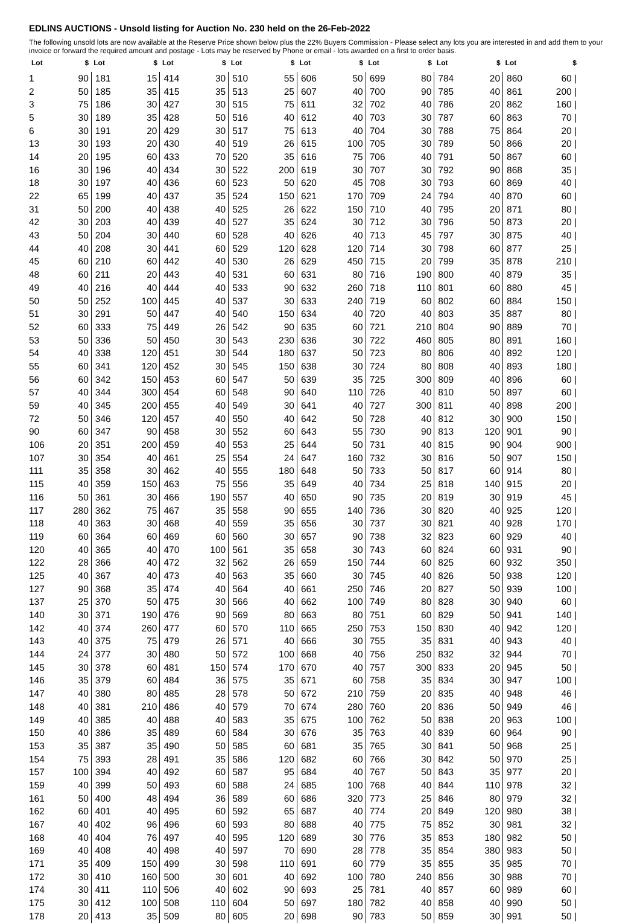EDLINS AUCTIONS - Unsold listing for Auction No. 230 held on the 26-Feb-2022
The following unsold lots are now available at the Reserve Price shown below plus the 22% Buyers Commission - Please select any lots you are interested in and add them to your invoice or forward the required amount and postage - Lots may be reserved by Phone or email - lots awarded on a first to order basis.
| Lot | $ | Lot | $ | Lot | $ | Lot | $ | Lot | $ | Lot | $ | Lot | $ | Lot | $ |
| --- | --- | --- | --- | --- | --- | --- | --- | --- | --- | --- | --- | --- | --- | --- | --- |
| 1 | 90 | 181 | 15 | 414 | 30 | 510 | 55 | 606 | 50 | 699 | 80 | 784 | 20 | 860 | 60 / |
| 2 | 50 | 185 | 35 | 415 | 35 | 513 | 25 | 607 | 40 | 700 | 90 | 785 | 40 | 861 | 200 / |
| 3 | 75 | 186 | 30 | 427 | 30 | 515 | 75 | 611 | 32 | 702 | 40 | 786 | 20 | 862 | 160 / |
| 5 | 30 | 189 | 35 | 428 | 50 | 516 | 40 | 612 | 40 | 703 | 30 | 787 | 60 | 863 | 70 / |
| 6 | 30 | 191 | 20 | 429 | 30 | 517 | 75 | 613 | 40 | 704 | 30 | 788 | 75 | 864 | 20 / |
| 13 | 30 | 193 | 20 | 430 | 40 | 519 | 26 | 615 | 100 | 705 | 30 | 789 | 50 | 866 | 20 / |
| 14 | 20 | 195 | 60 | 433 | 70 | 520 | 35 | 616 | 75 | 706 | 40 | 791 | 50 | 867 | 60 / |
| 16 | 30 | 196 | 40 | 434 | 30 | 522 | 200 | 619 | 30 | 707 | 30 | 792 | 90 | 868 | 35 / |
| 18 | 30 | 197 | 40 | 436 | 60 | 523 | 50 | 620 | 45 | 708 | 30 | 793 | 60 | 869 | 40 / |
| 22 | 65 | 199 | 40 | 437 | 35 | 524 | 150 | 621 | 170 | 709 | 24 | 794 | 40 | 870 | 60 / |
| 31 | 50 | 200 | 40 | 438 | 40 | 525 | 26 | 622 | 150 | 710 | 40 | 795 | 20 | 871 | 80 / |
| 42 | 30 | 203 | 40 | 439 | 40 | 527 | 35 | 624 | 30 | 712 | 30 | 796 | 50 | 873 | 20 / |
| 43 | 50 | 204 | 30 | 440 | 60 | 528 | 40 | 626 | 40 | 713 | 45 | 797 | 30 | 875 | 40 / |
| 44 | 40 | 208 | 30 | 441 | 60 | 529 | 120 | 628 | 120 | 714 | 30 | 798 | 60 | 877 | 25 / |
| 45 | 60 | 210 | 60 | 442 | 40 | 530 | 26 | 629 | 450 | 715 | 20 | 799 | 35 | 878 | 210 / |
| 48 | 60 | 211 | 20 | 443 | 40 | 531 | 60 | 631 | 80 | 716 | 190 | 800 | 40 | 879 | 35 / |
| 49 | 40 | 216 | 40 | 444 | 40 | 533 | 90 | 632 | 260 | 718 | 110 | 801 | 60 | 880 | 45 / |
| 50 | 50 | 252 | 100 | 445 | 40 | 537 | 30 | 633 | 240 | 719 | 60 | 802 | 60 | 884 | 150 / |
| 51 | 30 | 291 | 50 | 447 | 40 | 540 | 150 | 634 | 40 | 720 | 40 | 803 | 35 | 887 | 80 / |
| 52 | 60 | 333 | 75 | 449 | 26 | 542 | 90 | 635 | 60 | 721 | 210 | 804 | 90 | 889 | 70 / |
| 53 | 50 | 336 | 50 | 450 | 30 | 543 | 230 | 636 | 30 | 722 | 460 | 805 | 80 | 891 | 160 / |
| 54 | 40 | 338 | 120 | 451 | 30 | 544 | 180 | 637 | 50 | 723 | 80 | 806 | 40 | 892 | 120 / |
| 55 | 60 | 341 | 120 | 452 | 30 | 545 | 150 | 638 | 30 | 724 | 80 | 808 | 40 | 893 | 180 / |
| 56 | 60 | 342 | 150 | 453 | 60 | 547 | 50 | 639 | 35 | 725 | 300 | 809 | 40 | 896 | 60 / |
| 57 | 40 | 344 | 300 | 454 | 60 | 548 | 90 | 640 | 110 | 726 | 40 | 810 | 50 | 897 | 60 / |
| 59 | 40 | 345 | 200 | 455 | 40 | 549 | 30 | 641 | 40 | 727 | 300 | 811 | 40 | 898 | 200 / |
| 72 | 50 | 346 | 120 | 457 | 40 | 550 | 40 | 642 | 50 | 728 | 40 | 812 | 30 | 900 | 150 / |
| 90 | 60 | 347 | 90 | 458 | 30 | 552 | 60 | 643 | 55 | 730 | 90 | 813 | 120 | 901 | 90 / |
| 106 | 20 | 351 | 200 | 459 | 40 | 553 | 25 | 644 | 50 | 731 | 40 | 815 | 90 | 904 | 900 / |
| 107 | 30 | 354 | 40 | 461 | 25 | 554 | 24 | 647 | 160 | 732 | 30 | 816 | 50 | 907 | 150 / |
| 111 | 35 | 358 | 30 | 462 | 40 | 555 | 180 | 648 | 50 | 733 | 50 | 817 | 60 | 914 | 80 / |
| 115 | 40 | 359 | 150 | 463 | 75 | 556 | 35 | 649 | 40 | 734 | 25 | 818 | 140 | 915 | 20 / |
| 116 | 50 | 361 | 30 | 466 | 190 | 557 | 40 | 650 | 90 | 735 | 20 | 819 | 30 | 919 | 45 / |
| 117 | 280 | 362 | 75 | 467 | 35 | 558 | 90 | 655 | 140 | 736 | 30 | 820 | 40 | 925 | 120 / |
| 118 | 40 | 363 | 30 | 468 | 40 | 559 | 35 | 656 | 30 | 737 | 30 | 821 | 40 | 928 | 170 / |
| 119 | 60 | 364 | 60 | 469 | 60 | 560 | 30 | 657 | 90 | 738 | 32 | 823 | 60 | 929 | 40 / |
| 120 | 40 | 365 | 40 | 470 | 100 | 561 | 35 | 658 | 30 | 743 | 60 | 824 | 60 | 931 | 90 / |
| 122 | 28 | 366 | 40 | 472 | 32 | 562 | 26 | 659 | 150 | 744 | 60 | 825 | 60 | 932 | 350 / |
| 125 | 40 | 367 | 40 | 473 | 40 | 563 | 35 | 660 | 30 | 745 | 40 | 826 | 50 | 938 | 120 / |
| 127 | 90 | 368 | 35 | 474 | 40 | 564 | 40 | 661 | 250 | 746 | 20 | 827 | 50 | 939 | 100 / |
| 137 | 25 | 370 | 50 | 475 | 30 | 566 | 40 | 662 | 100 | 749 | 80 | 828 | 30 | 940 | 60 / |
| 140 | 30 | 371 | 190 | 476 | 90 | 569 | 80 | 663 | 80 | 751 | 60 | 829 | 50 | 941 | 140 / |
| 142 | 40 | 374 | 260 | 477 | 60 | 570 | 110 | 665 | 250 | 753 | 150 | 830 | 40 | 942 | 120 / |
| 143 | 40 | 375 | 75 | 479 | 26 | 571 | 40 | 666 | 30 | 755 | 35 | 831 | 40 | 943 | 40 / |
| 144 | 24 | 377 | 30 | 480 | 50 | 572 | 100 | 668 | 40 | 756 | 250 | 832 | 32 | 944 | 70 / |
| 145 | 30 | 378 | 60 | 481 | 150 | 574 | 170 | 670 | 40 | 757 | 300 | 833 | 20 | 945 | 50 / |
| 146 | 35 | 379 | 60 | 484 | 36 | 575 | 35 | 671 | 60 | 758 | 35 | 834 | 30 | 947 | 100 / |
| 147 | 40 | 380 | 80 | 485 | 28 | 578 | 50 | 672 | 210 | 759 | 20 | 835 | 40 | 948 | 46 / |
| 148 | 40 | 381 | 210 | 486 | 40 | 579 | 70 | 674 | 280 | 760 | 20 | 836 | 50 | 949 | 46 / |
| 149 | 40 | 385 | 40 | 488 | 40 | 583 | 35 | 675 | 100 | 762 | 50 | 838 | 20 | 963 | 100 / |
| 150 | 40 | 386 | 35 | 489 | 60 | 584 | 30 | 676 | 35 | 763 | 40 | 839 | 60 | 964 | 90 / |
| 153 | 35 | 387 | 35 | 490 | 50 | 585 | 60 | 681 | 35 | 765 | 30 | 841 | 50 | 968 | 25 / |
| 154 | 75 | 393 | 28 | 491 | 35 | 586 | 120 | 682 | 60 | 766 | 30 | 842 | 50 | 970 | 25 / |
| 157 | 100 | 394 | 40 | 492 | 60 | 587 | 95 | 684 | 40 | 767 | 50 | 843 | 35 | 977 | 20 / |
| 159 | 40 | 399 | 50 | 493 | 60 | 588 | 24 | 685 | 100 | 768 | 40 | 844 | 110 | 978 | 32 / |
| 161 | 50 | 400 | 48 | 494 | 36 | 589 | 60 | 686 | 320 | 773 | 25 | 846 | 80 | 979 | 32 / |
| 162 | 60 | 401 | 40 | 495 | 60 | 592 | 65 | 687 | 40 | 774 | 20 | 849 | 120 | 980 | 38 / |
| 167 | 40 | 402 | 96 | 496 | 60 | 593 | 80 | 688 | 40 | 775 | 75 | 852 | 30 | 981 | 32 / |
| 168 | 40 | 404 | 76 | 497 | 40 | 595 | 120 | 689 | 30 | 776 | 35 | 853 | 180 | 982 | 50 / |
| 169 | 40 | 408 | 40 | 498 | 40 | 597 | 70 | 690 | 28 | 778 | 35 | 854 | 380 | 983 | 50 / |
| 171 | 35 | 409 | 150 | 499 | 30 | 598 | 110 | 691 | 60 | 779 | 35 | 855 | 35 | 985 | 70 / |
| 172 | 30 | 410 | 160 | 500 | 30 | 601 | 40 | 692 | 100 | 780 | 240 | 856 | 30 | 988 | 70 / |
| 174 | 30 | 411 | 110 | 506 | 40 | 602 | 90 | 693 | 25 | 781 | 40 | 857 | 60 | 989 | 60 / |
| 175 | 30 | 412 | 100 | 508 | 110 | 604 | 50 | 697 | 180 | 782 | 40 | 858 | 40 | 990 | 50 / |
| 178 | 20 | 413 | 35 | 509 | 80 | 605 | 20 | 698 | 90 | 783 | 50 | 859 | 30 | 991 | 50 / |